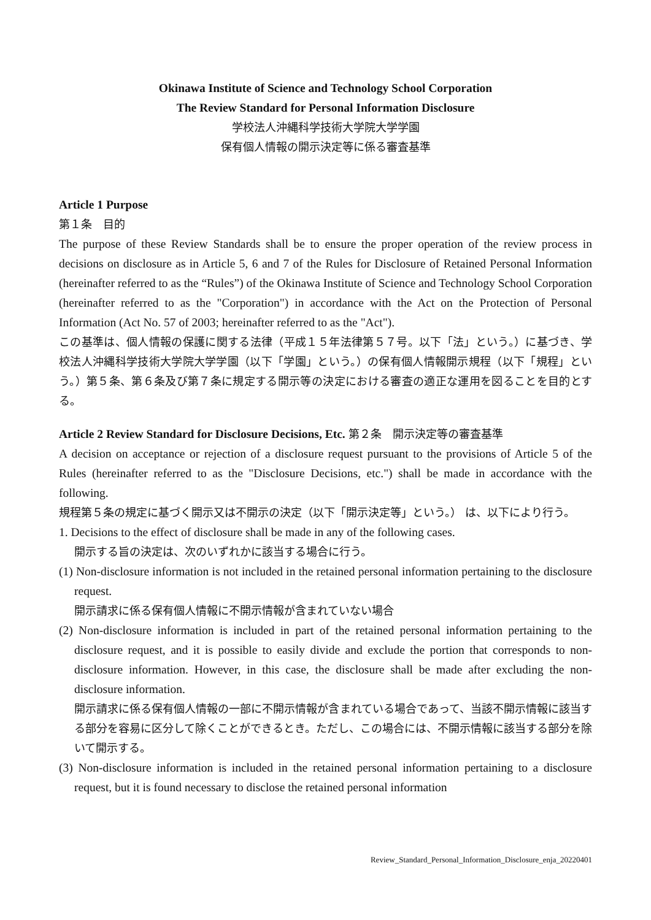Okinawa Institute of Science and Technology School Corporation
The Review Standard for Personal Information Disclosure
学校法人沖縄科学技術大学院大学学園
保有個人情報の開示決定等に係る審査基準
Article 1 Purpose
第１条　目的
The purpose of these Review Standards shall be to ensure the proper operation of the review process in decisions on disclosure as in Article 5, 6 and 7 of the Rules for Disclosure of Retained Personal Information (hereinafter referred to as the “Rules”) of the Okinawa Institute of Science and Technology School Corporation (hereinafter referred to as the "Corporation") in accordance with the Act on the Protection of Personal Information (Act No. 57 of 2003; hereinafter referred to as the "Act").
この基準は、個人情報の保護に関する法律（平成１５年法律第５７号。以下「法」という。）に基づき、学校法人沖縄科学技術大学院大学学園（以下「学園」という。）の保有個人情報開示規程（以下「規程」という。）第５条、第６条及び第７条に規定する開示等の決定における審査の適正な運用を図ることを目的とする。
Article 2 Review Standard for Disclosure Decisions, Etc. 第２条　開示決定等の審査基準
A decision on acceptance or rejection of a disclosure request pursuant to the provisions of Article 5 of the Rules (hereinafter referred to as the "Disclosure Decisions, etc.") shall be made in accordance with the following.
規程第５条の規定に基づく開示又は不開示の決定（以下「開示決定等」という。） は、以下により行う。
1. Decisions to the effect of disclosure shall be made in any of the following cases.
開示する旨の決定は、次のいずれかに該当する場合に行う。
(1) Non-disclosure information is not included in the retained personal information pertaining to the disclosure request.
開示請求に係る保有個人情報に不開示情報が含まれていない場合
(2) Non-disclosure information is included in part of the retained personal information pertaining to the disclosure request, and it is possible to easily divide and exclude the portion that corresponds to non-disclosure information. However, in this case, the disclosure shall be made after excluding the non-disclosure information.
開示請求に係る保有個人情報の一部に不開示情報が含まれている場合であって、当該不開示情報に該当する部分を容易に区分して除くことができるとき。ただし、この場合には、不開示情報に該当する部分を除いて開示する。
(3) Non-disclosure information is included in the retained personal information pertaining to a disclosure request, but it is found necessary to disclose the retained personal information
Review_Standard_Personal_Information_Disclosure_enja_20220401